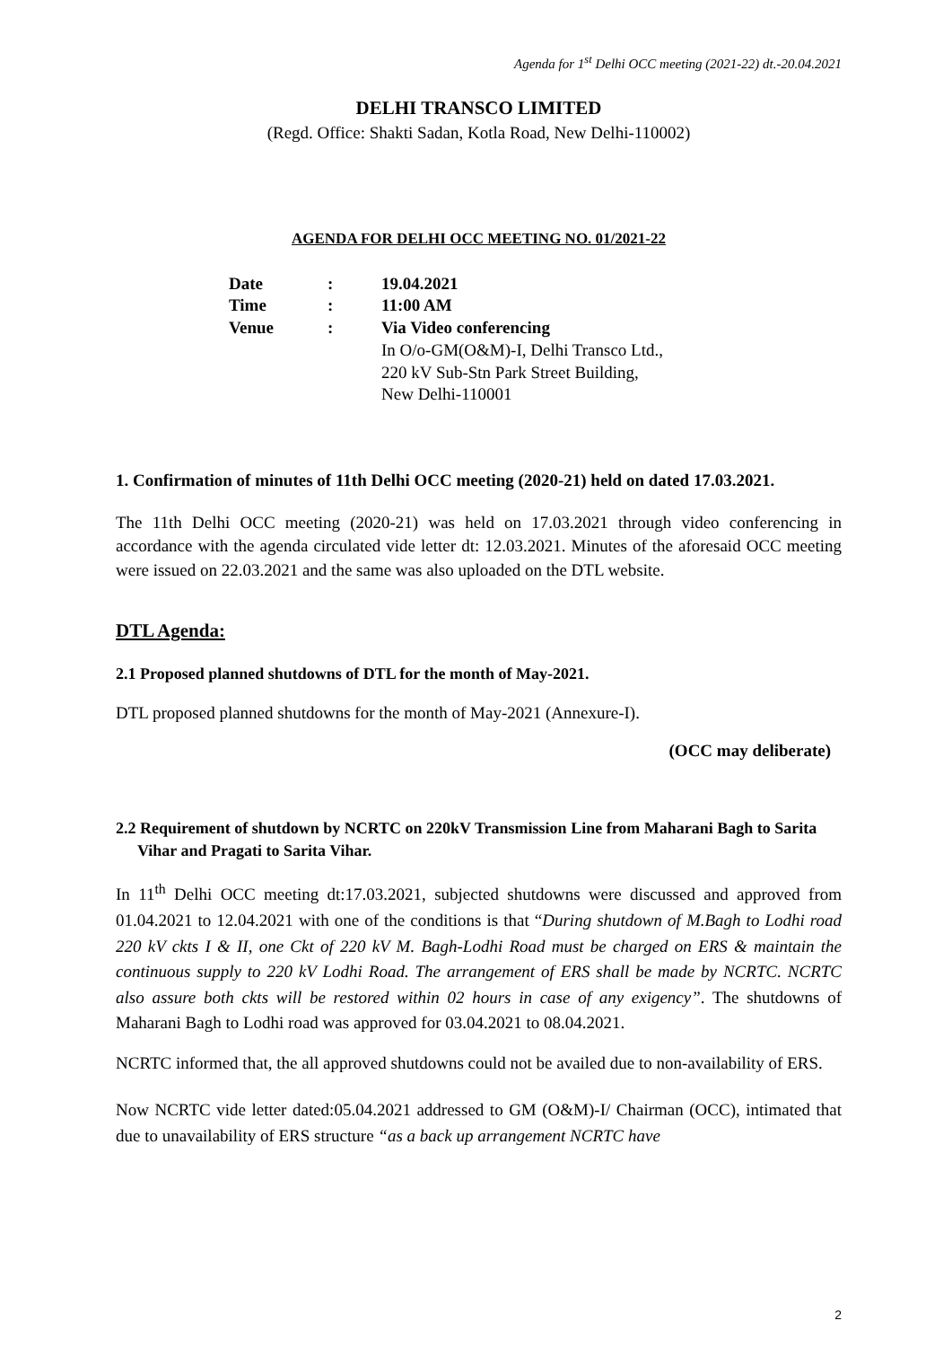Agenda for 1<sup>st</sup> Delhi OCC meeting (2021-22) dt.-20.04.2021
DELHI TRANSCO LIMITED
(Regd. Office: Shakti Sadan, Kotla Road, New Delhi-110002)
AGENDA FOR DELHI OCC MEETING NO. 01/2021-22
| Date | : | 19.04.2021 |
| Time | : | 11:00 AM |
| Venue | : | Via Video conferencing In O/o-GM(O&M)-I, Delhi Transco Ltd., 220 kV Sub-Stn Park Street Building, New Delhi-110001 |
1. Confirmation of minutes of 11th Delhi OCC meeting (2020-21) held on dated 17.03.2021.
The 11th Delhi OCC meeting (2020-21) was held on 17.03.2021 through video conferencing in accordance with the agenda circulated vide letter dt: 12.03.2021. Minutes of the aforesaid OCC meeting were issued on 22.03.2021 and the same was also uploaded on the DTL website.
DTL Agenda:
2.1 Proposed planned shutdowns of DTL for the month of May-2021.
DTL proposed planned shutdowns for the month of May-2021 (Annexure-I).
(OCC may deliberate)
2.2 Requirement of shutdown by NCRTC on 220kV Transmission Line from Maharani Bagh to Sarita Vihar and Pragati to Sarita Vihar.
In 11<sup>th</sup> Delhi OCC meeting dt:17.03.2021, subjected shutdowns were discussed and approved from 01.04.2021 to 12.04.2021 with one of the conditions is that “During shutdown of M.Bagh to Lodhi road 220 kV ckts I & II, one Ckt of 220 kV M. Bagh-Lodhi Road must be charged on ERS & maintain the continuous supply to 220 kV Lodhi Road. The arrangement of ERS shall be made by NCRTC. NCRTC also assure both ckts will be restored within 02 hours in case of any exigency”. The shutdowns of Maharani Bagh to Lodhi road was approved for 03.04.2021 to 08.04.2021.
NCRTC informed that, the all approved shutdowns could not be availed due to non-availability of ERS.
Now NCRTC vide letter dated:05.04.2021 addressed to GM (O&M)-I/ Chairman (OCC), intimated that due to unavailability of ERS structure “as a back up arrangement NCRTC have
2